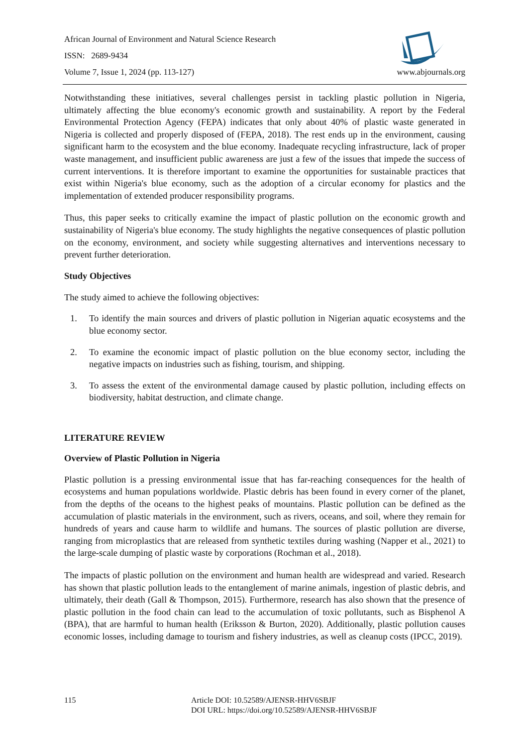African Journal of Environment and Natural Science Research
ISSN: 2689-9434
Volume 7, Issue 1, 2024 (pp. 113-127)
www.abjournals.org
Notwithstanding these initiatives, several challenges persist in tackling plastic pollution in Nigeria, ultimately affecting the blue economy's economic growth and sustainability. A report by the Federal Environmental Protection Agency (FEPA) indicates that only about 40% of plastic waste generated in Nigeria is collected and properly disposed of (FEPA, 2018). The rest ends up in the environment, causing significant harm to the ecosystem and the blue economy. Inadequate recycling infrastructure, lack of proper waste management, and insufficient public awareness are just a few of the issues that impede the success of current interventions. It is therefore important to examine the opportunities for sustainable practices that exist within Nigeria's blue economy, such as the adoption of a circular economy for plastics and the implementation of extended producer responsibility programs.
Thus, this paper seeks to critically examine the impact of plastic pollution on the economic growth and sustainability of Nigeria's blue economy. The study highlights the negative consequences of plastic pollution on the economy, environment, and society while suggesting alternatives and interventions necessary to prevent further deterioration.
Study Objectives
The study aimed to achieve the following objectives:
1. To identify the main sources and drivers of plastic pollution in Nigerian aquatic ecosystems and the blue economy sector.
2. To examine the economic impact of plastic pollution on the blue economy sector, including the negative impacts on industries such as fishing, tourism, and shipping.
3. To assess the extent of the environmental damage caused by plastic pollution, including effects on biodiversity, habitat destruction, and climate change.
LITERATURE REVIEW
Overview of Plastic Pollution in Nigeria
Plastic pollution is a pressing environmental issue that has far-reaching consequences for the health of ecosystems and human populations worldwide. Plastic debris has been found in every corner of the planet, from the depths of the oceans to the highest peaks of mountains. Plastic pollution can be defined as the accumulation of plastic materials in the environment, such as rivers, oceans, and soil, where they remain for hundreds of years and cause harm to wildlife and humans. The sources of plastic pollution are diverse, ranging from microplastics that are released from synthetic textiles during washing (Napper et al., 2021) to the large-scale dumping of plastic waste by corporations (Rochman et al., 2018).
The impacts of plastic pollution on the environment and human health are widespread and varied. Research has shown that plastic pollution leads to the entanglement of marine animals, ingestion of plastic debris, and ultimately, their death (Gall & Thompson, 2015). Furthermore, research has also shown that the presence of plastic pollution in the food chain can lead to the accumulation of toxic pollutants, such as Bisphenol A (BPA), that are harmful to human health (Eriksson & Burton, 2020). Additionally, plastic pollution causes economic losses, including damage to tourism and fishery industries, as well as cleanup costs (IPCC, 2019).
115 Article DOI: 10.52589/AJENSR-HHV6SBJF
DOI URL: https://doi.org/10.52589/AJENSR-HHV6SBJF